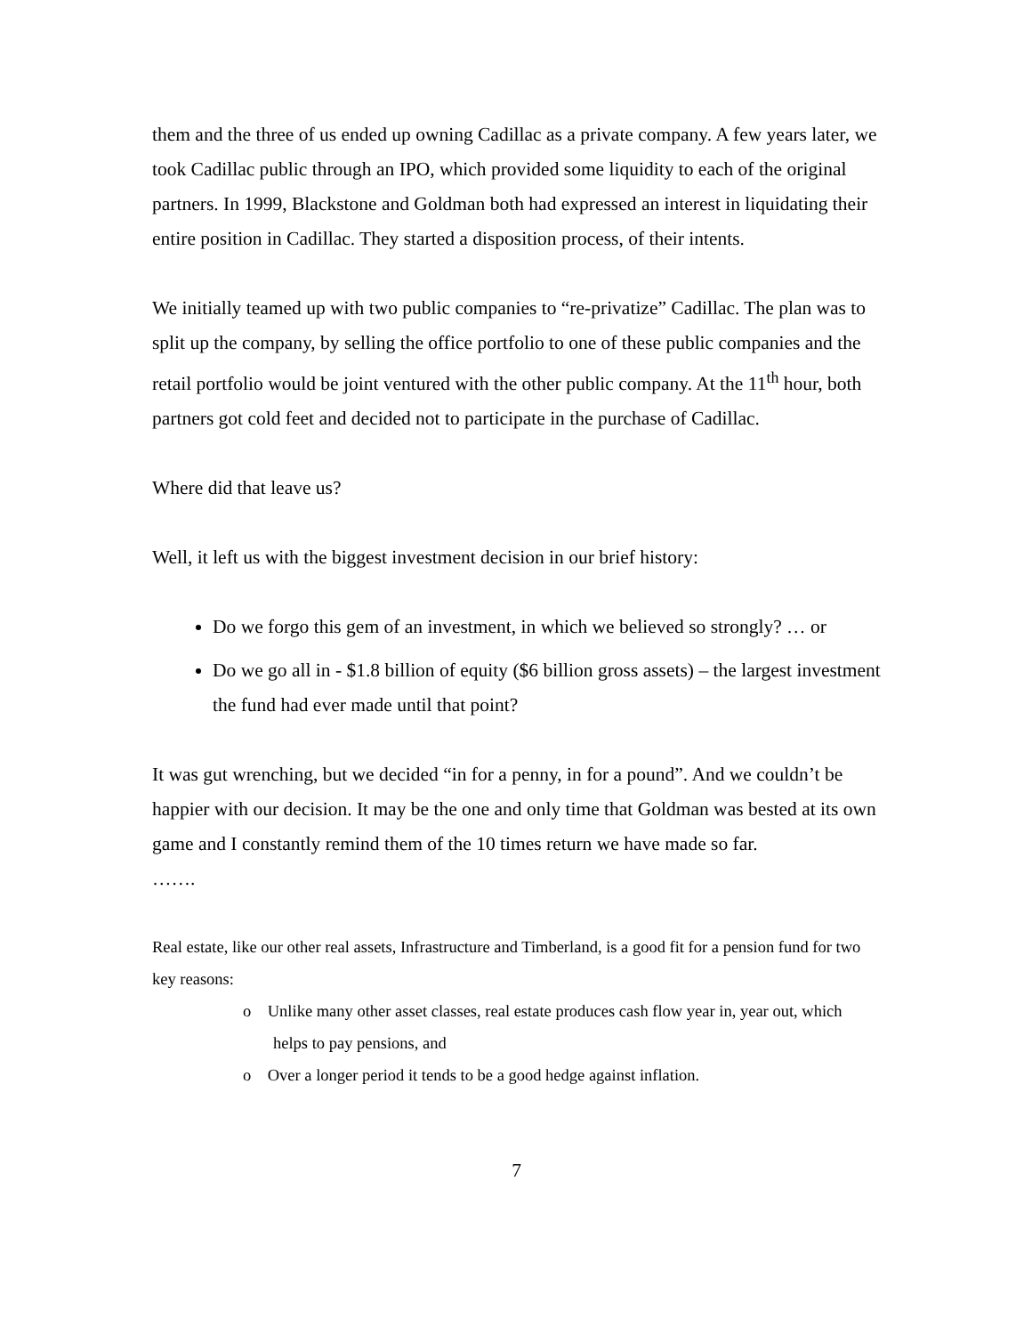them and the three of us ended up owning Cadillac as a private company. A few years later, we took Cadillac public through an IPO, which provided some liquidity to each of the original partners. In 1999, Blackstone and Goldman both had expressed an interest in liquidating their entire position in Cadillac. They started a disposition process, of their intents.
We initially teamed up with two public companies to “re-privatize” Cadillac. The plan was to split up the company, by selling the office portfolio to one of these public companies and the retail portfolio would be joint ventured with the other public company. At the 11<sup>th</sup> hour, both partners got cold feet and decided not to participate in the purchase of Cadillac.
Where did that leave us?
Well, it left us with the biggest investment decision in our brief history:
Do we forgo this gem of an investment, in which we believed so strongly? … or
Do we go all in - $1.8 billion of equity ($6 billion gross assets) – the largest investment the fund had ever made until that point?
It was gut wrenching, but we decided “in for a penny, in for a pound”. And we couldn’t be happier with our decision. It may be the one and only time that Goldman was bested at its own game and I constantly remind them of the 10 times return we have made so far.
…….
Real estate, like our other real assets, Infrastructure and Timberland, is a good fit for a pension fund for two key reasons:
o Unlike many other asset classes, real estate produces cash flow year in, year out, which helps to pay pensions, and
o Over a longer period it tends to be a good hedge against inflation.
7